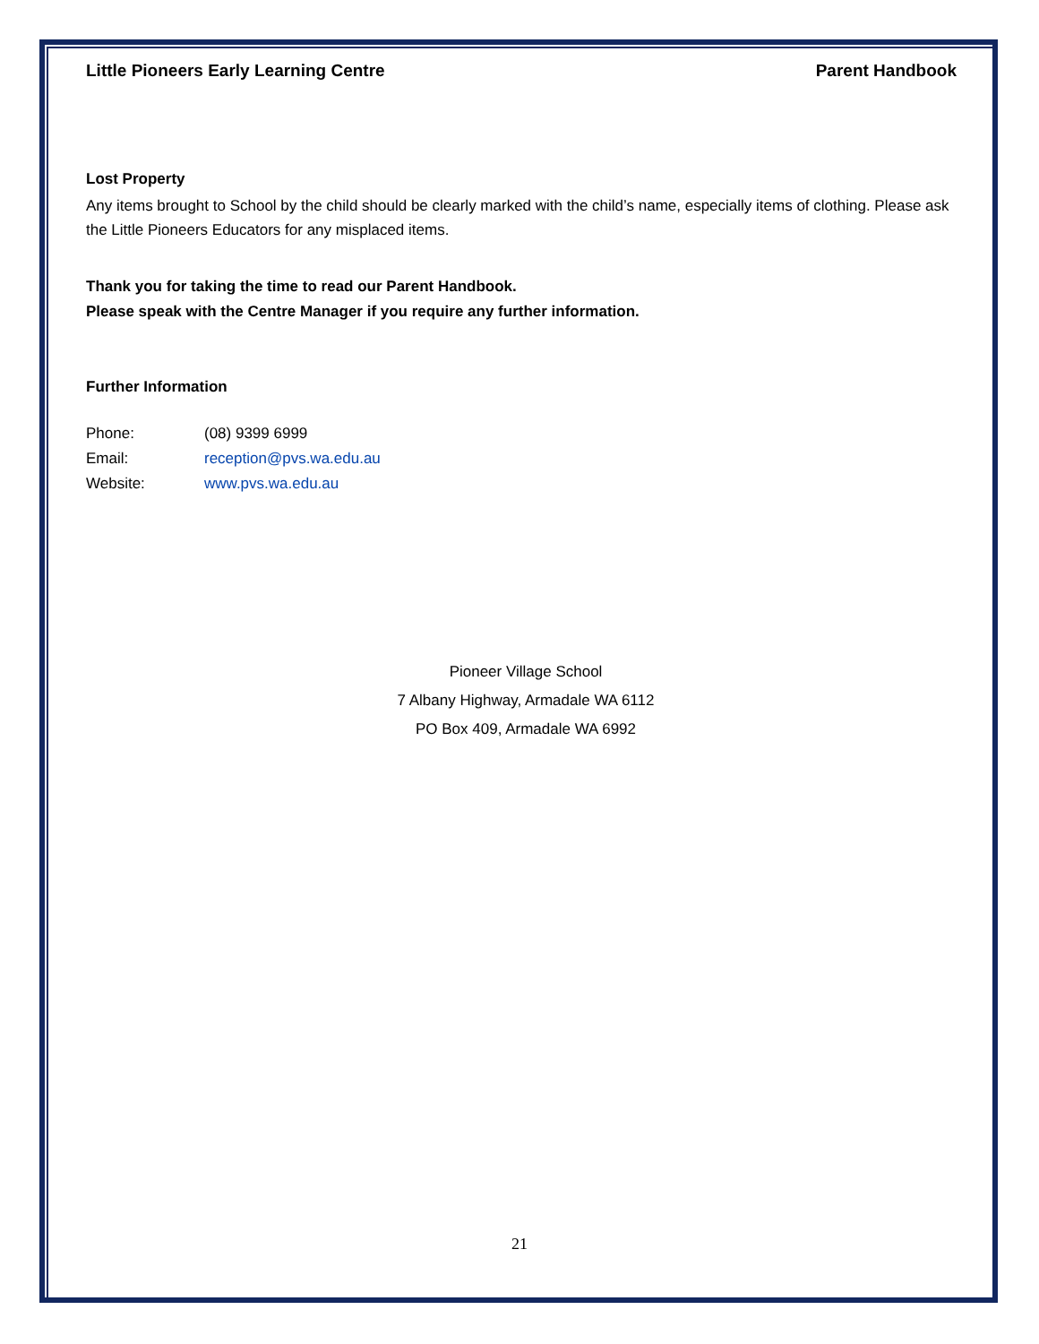Little Pioneers Early Learning Centre Parent Handbook
Lost Property
Any items brought to School by the child should be clearly marked with the child’s name, especially items of clothing. Please ask the Little Pioneers Educators for any misplaced items.
Thank you for taking the time to read our Parent Handbook.
Please speak with the Centre Manager if you require any further information.
Further Information
Phone: (08) 9399 6999
Email: reception@pvs.wa.edu.au
Website: www.pvs.wa.edu.au
Pioneer Village School
7 Albany Highway, Armadale WA 6112
PO Box 409, Armadale WA 6992
21